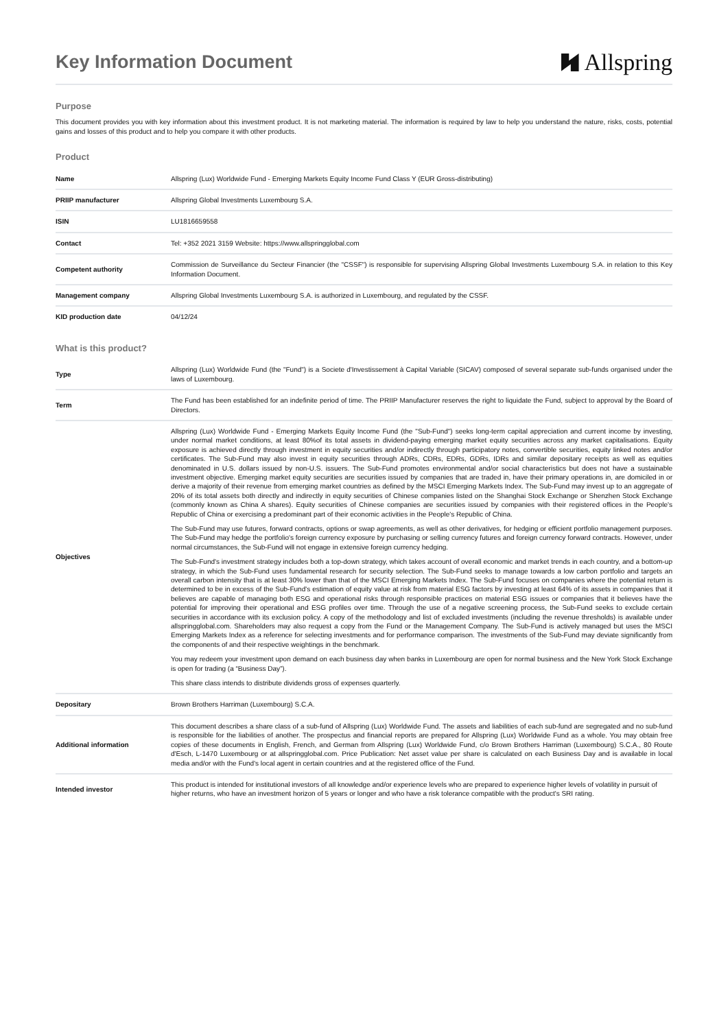Key Information Document
Allspring
Purpose
This document provides you with key information about this investment product. It is not marketing material. The information is required by law to help you understand the nature, risks, costs, potential gains and losses of this product and to help you compare it with other products.
Product
| Name | Allspring (Lux) Worldwide Fund - Emerging Markets Equity Income Fund Class Y (EUR Gross-distributing) |
| PRIIP manufacturer | Allspring Global Investments Luxembourg S.A. |
| ISIN | LU1816659558 |
| Contact | Tel: +352 2021 3159 Website: https://www.allspringglobal.com |
| Competent authority | Commission de Surveillance du Secteur Financier (the "CSSF") is responsible for supervising Allspring Global Investments Luxembourg S.A. in relation to this Key Information Document. |
| Management company | Allspring Global Investments Luxembourg S.A. is authorized in Luxembourg, and regulated by the CSSF. |
| KID production date | 04/12/24 |
What is this product?
| Type | Allspring (Lux) Worldwide Fund (the "Fund") is a Societe d'Investissement à Capital Variable (SICAV) composed of several separate sub-funds organised under the laws of Luxembourg. |
| Term | The Fund has been established for an indefinite period of time. The PRIIP Manufacturer reserves the right to liquidate the Fund, subject to approval by the Board of Directors. |
| Objectives | Allspring (Lux) Worldwide Fund - Emerging Markets Equity Income Fund (the "Sub-Fund") seeks long-term capital appreciation and current income by investing, under normal market conditions, at least 80%of its total assets in dividend-paying emerging market equity securities across any market capitalisations. Equity exposure is achieved directly through investment in equity securities and/or indirectly through participatory notes, convertible securities, equity linked notes and/or certificates. The Sub-Fund may also invest in equity securities through ADRs, CDRs, EDRs, GDRs, IDRs and similar depositary receipts as well as equities denominated in U.S. dollars issued by non-U.S. issuers. The Sub-Fund promotes environmental and/or social characteristics but does not have a sustainable investment objective. Emerging market equity securities are securities issued by companies that are traded in, have their primary operations in, are domiciled in or derive a majority of their revenue from emerging market countries as defined by the MSCI Emerging Markets Index. The Sub-Fund may invest up to an aggregate of 20% of its total assets both directly and indirectly in equity securities of Chinese companies listed on the Shanghai Stock Exchange or Shenzhen Stock Exchange (commonly known as China A shares). Equity securities of Chinese companies are securities issued by companies with their registered offices in the People's Republic of China or exercising a predominant part of their economic activities in the People's Republic of China. The Sub-Fund may use futures, forward contracts, options or swap agreements, as well as other derivatives, for hedging or efficient portfolio management purposes. The Sub-Fund may hedge the portfolio's foreign currency exposure by purchasing or selling currency futures and foreign currency forward contracts. However, under normal circumstances, the Sub-Fund will not engage in extensive foreign currency hedging. The Sub-Fund's investment strategy includes both a top-down strategy, which takes account of overall economic and market trends in each country, and a bottom-up strategy, in which the Sub-Fund uses fundamental research for security selection. The Sub-Fund seeks to manage towards a low carbon portfolio and targets an overall carbon intensity that is at least 30% lower than that of the MSCI Emerging Markets Index. The Sub-Fund focuses on companies where the potential return is determined to be in excess of the Sub-Fund's estimation of equity value at risk from material ESG factors by investing at least 64% of its assets in companies that it believes are capable of managing both ESG and operational risks through responsible practices on material ESG issues or companies that it believes have the potential for improving their operational and ESG profiles over time. Through the use of a negative screening process, the Sub-Fund seeks to exclude certain securities in accordance with its exclusion policy. A copy of the methodology and list of excluded investments (including the revenue thresholds) is available under allspringglobal.com. Shareholders may also request a copy from the Fund or the Management Company. The Sub-Fund is actively managed but uses the MSCI Emerging Markets Index as a reference for selecting investments and for performance comparison. The investments of the Sub-Fund may deviate significantly from the components of and their respective weightings in the benchmark. You may redeem your investment upon demand on each business day when banks in Luxembourg are open for normal business and the New York Stock Exchange is open for trading (a “Business Day”). This share class intends to distribute dividends gross of expenses quarterly. |
| Depositary | Brown Brothers Harriman (Luxembourg) S.C.A. |
| Additional information | This document describes a share class of a sub-fund of Allspring (Lux) Worldwide Fund. The assets and liabilities of each sub-fund are segregated and no sub-fund is responsible for the liabilities of another. The prospectus and financial reports are prepared for Allspring (Lux) Worldwide Fund as a whole. You may obtain free copies of these documents in English, French, and German from Allspring (Lux) Worldwide Fund, c/o Brown Brothers Harriman (Luxembourg) S.C.A., 80 Route d'Esch, L-1470 Luxembourg or at allspringglobal.com. Price Publication: Net asset value per share is calculated on each Business Day and is available in local media and/or with the Fund's local agent in certain countries and at the registered office of the Fund. |
| Intended investor | This product is intended for institutional investors of all knowledge and/or experience levels who are prepared to experience higher levels of volatility in pursuit of higher returns, who have an investment horizon of 5 years or longer and who have a risk tolerance compatible with the product's SRI rating. |